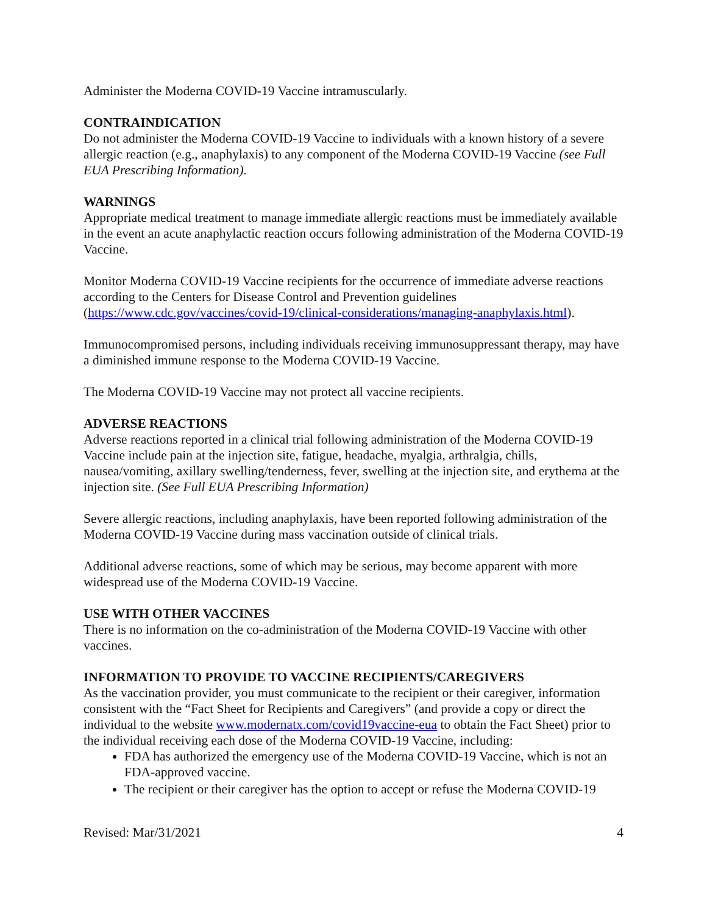Administer the Moderna COVID-19 Vaccine intramuscularly.
CONTRAINDICATION
Do not administer the Moderna COVID-19 Vaccine to individuals with a known history of a severe allergic reaction (e.g., anaphylaxis) to any component of the Moderna COVID-19 Vaccine (see Full EUA Prescribing Information).
WARNINGS
Appropriate medical treatment to manage immediate allergic reactions must be immediately available in the event an acute anaphylactic reaction occurs following administration of the Moderna COVID-19 Vaccine.
Monitor Moderna COVID-19 Vaccine recipients for the occurrence of immediate adverse reactions according to the Centers for Disease Control and Prevention guidelines (https://www.cdc.gov/vaccines/covid-19/clinical-considerations/managing-anaphylaxis.html).
Immunocompromised persons, including individuals receiving immunosuppressant therapy, may have a diminished immune response to the Moderna COVID-19 Vaccine.
The Moderna COVID-19 Vaccine may not protect all vaccine recipients.
ADVERSE REACTIONS
Adverse reactions reported in a clinical trial following administration of the Moderna COVID-19 Vaccine include pain at the injection site, fatigue, headache, myalgia, arthralgia, chills, nausea/vomiting, axillary swelling/tenderness, fever, swelling at the injection site, and erythema at the injection site. (See Full EUA Prescribing Information)
Severe allergic reactions, including anaphylaxis, have been reported following administration of the Moderna COVID-19 Vaccine during mass vaccination outside of clinical trials.
Additional adverse reactions, some of which may be serious, may become apparent with more widespread use of the Moderna COVID-19 Vaccine.
USE WITH OTHER VACCINES
There is no information on the co-administration of the Moderna COVID-19 Vaccine with other vaccines.
INFORMATION TO PROVIDE TO VACCINE RECIPIENTS/CAREGIVERS
As the vaccination provider, you must communicate to the recipient or their caregiver, information consistent with the “Fact Sheet for Recipients and Caregivers” (and provide a copy or direct the individual to the website www.modernatx.com/covid19vaccine-eua to obtain the Fact Sheet) prior to the individual receiving each dose of the Moderna COVID-19 Vaccine, including:
FDA has authorized the emergency use of the Moderna COVID-19 Vaccine, which is not an FDA-approved vaccine.
The recipient or their caregiver has the option to accept or refuse the Moderna COVID-19
Revised: Mar/31/2021 4